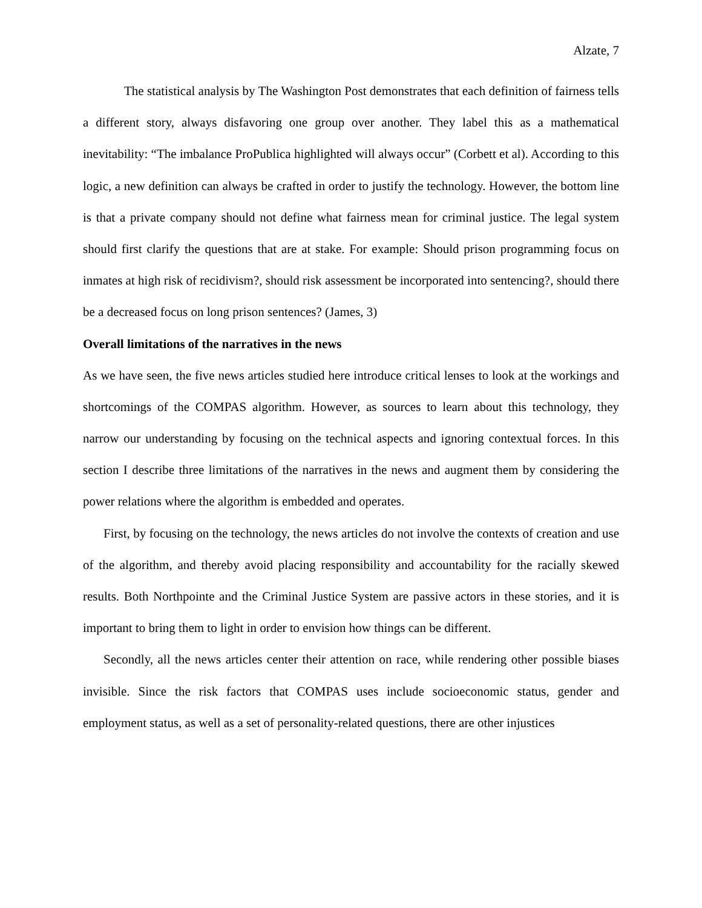Alzate, 7
The statistical analysis by The Washington Post demonstrates that each definition of fairness tells a different story, always disfavoring one group over another. They label this as a mathematical inevitability: “The imbalance ProPublica highlighted will always occur” (Corbett et al). According to this logic, a new definition can always be crafted in order to justify the technology. However, the bottom line is that a private company should not define what fairness mean for criminal justice. The legal system should first clarify the questions that are at stake. For example: Should prison programming focus on inmates at high risk of recidivism?, should risk assessment be incorporated into sentencing?, should there be a decreased focus on long prison sentences? (James, 3)
Overall limitations of the narratives in the news
As we have seen, the five news articles studied here introduce critical lenses to look at the workings and shortcomings of the COMPAS algorithm. However, as sources to learn about this technology, they narrow our understanding by focusing on the technical aspects and ignoring contextual forces. In this section I describe three limitations of the narratives in the news and augment them by considering the power relations where the algorithm is embedded and operates.
First, by focusing on the technology, the news articles do not involve the contexts of creation and use of the algorithm, and thereby avoid placing responsibility and accountability for the racially skewed results. Both Northpointe and the Criminal Justice System are passive actors in these stories, and it is important to bring them to light in order to envision how things can be different.
Secondly, all the news articles center their attention on race, while rendering other possible biases invisible. Since the risk factors that COMPAS uses include socioeconomic status, gender and employment status, as well as a set of personality-related questions, there are other injustices